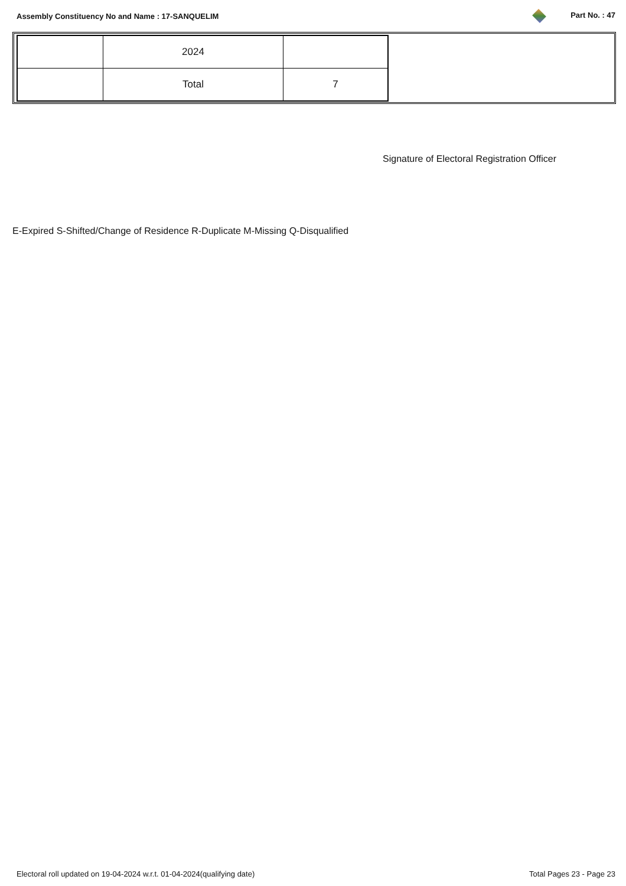Assembly Constituency No and Name : 17-SANQUELIM Part No. : 47
| | 2024 | |
| | Total | 7 |
Signature of Electoral Registration Officer
E-Expired S-Shifted/Change of Residence R-Duplicate M-Missing Q-Disqualified
Electoral roll updated on 19-04-2024 w.r.t. 01-04-2024(qualifying date) Total Pages 23 - Page 23